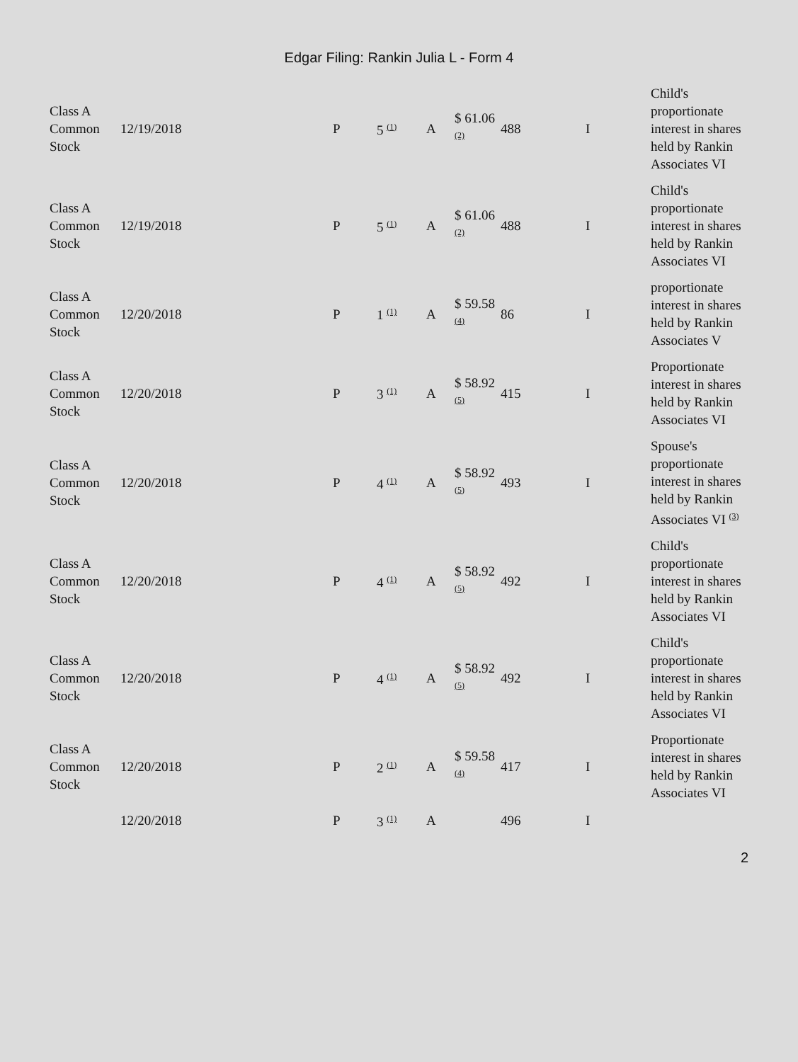Edgar Filing: Rankin Julia L - Form 4
| Class A Common Stock | 12/19/2018 | P | 5 <sup>(1)</sup> | A | $ 61.06 <sup>(2)</sup> | 488 | I | Child's proportionate interest in shares held by Rankin Associates VI |
| Class A Common Stock | 12/19/2018 | P | 5 <sup>(1)</sup> | A | $ 61.06 <sup>(2)</sup> | 488 | I | Child's proportionate interest in shares held by Rankin Associates VI |
| Class A Common Stock | 12/20/2018 | P | 1 <sup>(1)</sup> | A | $ 59.58 <sup>(4)</sup> | 86 | I | proportionate interest in shares held by Rankin Associates V |
| Class A Common Stock | 12/20/2018 | P | 3 <sup>(1)</sup> | A | $ 58.92 <sup>(5)</sup> | 415 | I | Proportionate interest in shares held by Rankin Associates VI |
| Class A Common Stock | 12/20/2018 | P | 4 <sup>(1)</sup> | A | $ 58.92 <sup>(5)</sup> | 493 | I | Spouse's proportionate interest in shares held by Rankin Associates VI <sup>(3)</sup> |
| Class A Common Stock | 12/20/2018 | P | 4 <sup>(1)</sup> | A | $ 58.92 <sup>(5)</sup> | 492 | I | Child's proportionate interest in shares held by Rankin Associates VI |
| Class A Common Stock | 12/20/2018 | P | 4 <sup>(1)</sup> | A | $ 58.92 <sup>(5)</sup> | 492 | I | Child's proportionate interest in shares held by Rankin Associates VI |
| Class A Common Stock | 12/20/2018 | P | 2 <sup>(1)</sup> | A | $ 59.58 <sup>(4)</sup> | 417 | I | Proportionate interest in shares held by Rankin Associates VI |
| | 12/20/2018 | P | 3 <sup>(1)</sup> | A | | 496 | I | |
2